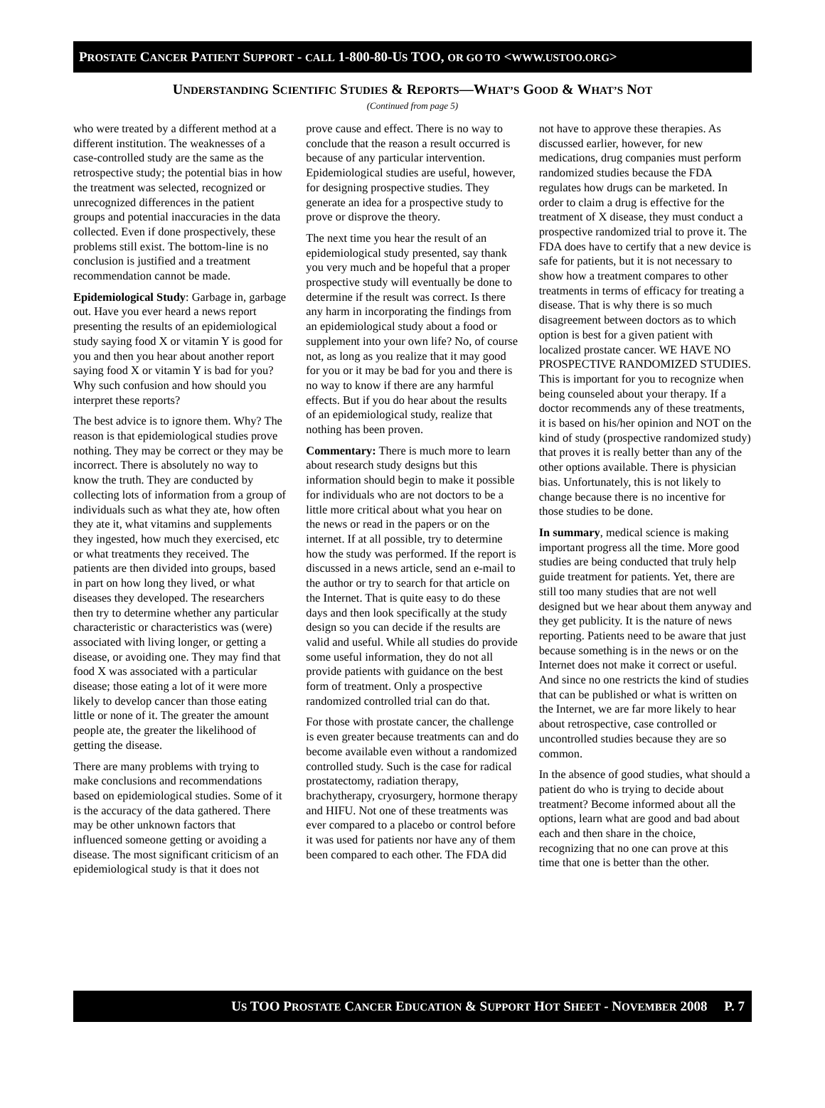PROSTATE CANCER PATIENT SUPPORT - CALL 1-800-80-US TOO, OR GO TO <WWW.USTOO.ORG>
UNDERSTANDING SCIENTIFIC STUDIES & REPORTS—WHAT’S GOOD & WHAT’S NOT
(Continued from page 5)
who were treated by a different method at a different institution. The weaknesses of a case-controlled study are the same as the retrospective study; the potential bias in how the treatment was selected, recognized or unrecognized differences in the patient groups and potential inaccuracies in the data collected. Even if done prospectively, these problems still exist. The bottom-line is no conclusion is justified and a treatment recommendation cannot be made.
Epidemiological Study: Garbage in, garbage out. Have you ever heard a news report presenting the results of an epidemiological study saying food X or vitamin Y is good for you and then you hear about another report saying food X or vitamin Y is bad for you? Why such confusion and how should you interpret these reports?
The best advice is to ignore them. Why? The reason is that epidemiological studies prove nothing. They may be correct or they may be incorrect. There is absolutely no way to know the truth. They are conducted by collecting lots of information from a group of individuals such as what they ate, how often they ate it, what vitamins and supplements they ingested, how much they exercised, etc or what treatments they received. The patients are then divided into groups, based in part on how long they lived, or what diseases they developed. The researchers then try to determine whether any particular characteristic or characteristics was (were) associated with living longer, or getting a disease, or avoiding one. They may find that food X was associated with a particular disease; those eating a lot of it were more likely to develop cancer than those eating little or none of it. The greater the amount people ate, the greater the likelihood of getting the disease.
There are many problems with trying to make conclusions and recommendations based on epidemiological studies. Some of it is the accuracy of the data gathered. There may be other unknown factors that influenced someone getting or avoiding a disease. The most significant criticism of an epidemiological study is that it does not
prove cause and effect. There is no way to conclude that the reason a result occurred is because of any particular intervention. Epidemiological studies are useful, however, for designing prospective studies. They generate an idea for a prospective study to prove or disprove the theory.
The next time you hear the result of an epidemiological study presented, say thank you very much and be hopeful that a proper prospective study will eventually be done to determine if the result was correct. Is there any harm in incorporating the findings from an epidemiological study about a food or supplement into your own life? No, of course not, as long as you realize that it may good for you or it may be bad for you and there is no way to know if there are any harmful effects. But if you do hear about the results of an epidemiological study, realize that nothing has been proven.
Commentary: There is much more to learn about research study designs but this information should begin to make it possible for individuals who are not doctors to be a little more critical about what you hear on the news or read in the papers or on the internet. If at all possible, try to determine how the study was performed. If the report is discussed in a news article, send an e-mail to the author or try to search for that article on the Internet. That is quite easy to do these days and then look specifically at the study design so you can decide if the results are valid and useful. While all studies do provide some useful information, they do not all provide patients with guidance on the best form of treatment. Only a prospective randomized controlled trial can do that.
For those with prostate cancer, the challenge is even greater because treatments can and do become available even without a randomized controlled study. Such is the case for radical prostatectomy, radiation therapy, brachytherapy, cryosurgery, hormone therapy and HIFU. Not one of these treatments was ever compared to a placebo or control before it was used for patients nor have any of them been compared to each other. The FDA did
not have to approve these therapies. As discussed earlier, however, for new medications, drug companies must perform randomized studies because the FDA regulates how drugs can be marketed. In order to claim a drug is effective for the treatment of X disease, they must conduct a prospective randomized trial to prove it. The FDA does have to certify that a new device is safe for patients, but it is not necessary to show how a treatment compares to other treatments in terms of efficacy for treating a disease. That is why there is so much disagreement between doctors as to which option is best for a given patient with localized prostate cancer. WE HAVE NO PROSPECTIVE RANDOMIZED STUDIES. This is important for you to recognize when being counseled about your therapy. If a doctor recommends any of these treatments, it is based on his/her opinion and NOT on the kind of study (prospective randomized study) that proves it is really better than any of the other options available. There is physician bias. Unfortunately, this is not likely to change because there is no incentive for those studies to be done.
In summary, medical science is making important progress all the time. More good studies are being conducted that truly help guide treatment for patients. Yet, there are still too many studies that are not well designed but we hear about them anyway and they get publicity. It is the nature of news reporting. Patients need to be aware that just because something is in the news or on the Internet does not make it correct or useful. And since no one restricts the kind of studies that can be published or what is written on the Internet, we are far more likely to hear about retrospective, case controlled or uncontrolled studies because they are so common.
In the absence of good studies, what should a patient do who is trying to decide about treatment? Become informed about all the options, learn what are good and bad about each and then share in the choice, recognizing that no one can prove at this time that one is better than the other.
US TOO PROSTATE CANCER EDUCATION & SUPPORT HOT SHEET - NOVEMBER 2008 P. 7